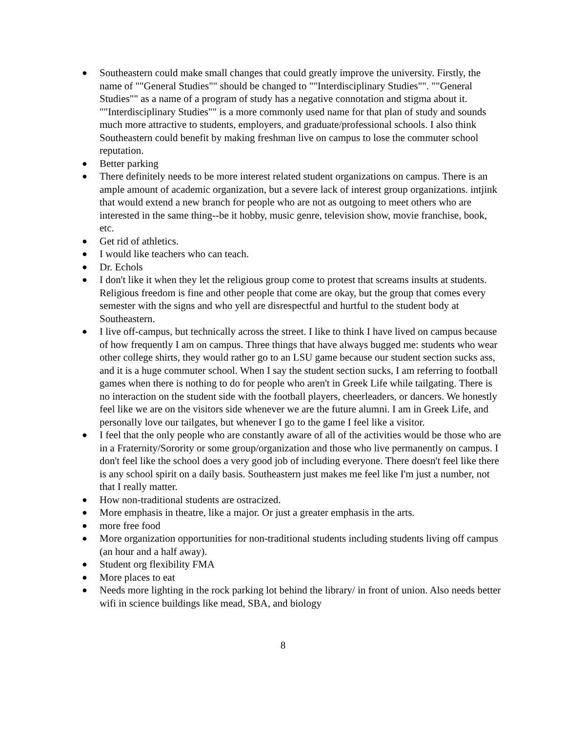● Southeastern could make small changes that could greatly improve the university. Firstly, the name of ""General Studies"" should be changed to ""Interdisciplinary Studies"". ""General Studies"" as a name of a program of study has a negative connotation and stigma about it. ""Interdisciplinary Studies"" is a more commonly used name for that plan of study and sounds much more attractive to students, employers, and graduate/professional schools. I also think Southeastern could benefit by making freshman live on campus to lose the commuter school reputation.
● Better parking
● There definitely needs to be more interest related student organizations on campus. There is an ample amount of academic organization, but a severe lack of interest group organizations. intjink that would extend a new branch for people who are not as outgoing to meet others who are interested in the same thing--be it hobby, music genre, television show, movie franchise, book, etc.
● Get rid of athletics.
● I would like teachers who can teach.
● Dr. Echols
● I don't like it when they let the religious group come to protest that screams insults at students. Religious freedom is fine and other people that come are okay, but the group that comes every semester with the signs and who yell are disrespectful and hurtful to the student body at Southeastern.
● I live off-campus, but technically across the street. I like to think I have lived on campus because of how frequently I am on campus. Three things that have always bugged me: students who wear other college shirts, they would rather go to an LSU game because our student section sucks ass, and it is a huge commuter school. When I say the student section sucks, I am referring to football games when there is nothing to do for people who aren't in Greek Life while tailgating. There is no interaction on the student side with the football players, cheerleaders, or dancers. We honestly feel like we are on the visitors side whenever we are the future alumni. I am in Greek Life, and personally love our tailgates, but whenever I go to the game I feel like a visitor.
● I feel that the only people who are constantly aware of all of the activities would be those who are in a Fraternity/Sorority or some group/organization and those who live permanently on campus. I don't feel like the school does a very good job of including everyone. There doesn't feel like there is any school spirit on a daily basis. Southeastern just makes me feel like I'm just a number, not that I really matter.
● How non-traditional students are ostracized.
● More emphasis in theatre, like a major. Or just a greater emphasis in the arts.
● more free food
● More organization opportunities for non-traditional students including students living off campus (an hour and a half away).
● Student org flexibility FMA
● More places to eat
● Needs more lighting in the rock parking lot behind the library/ in front of union. Also needs better wifi in science buildings like mead, SBA, and biology
8